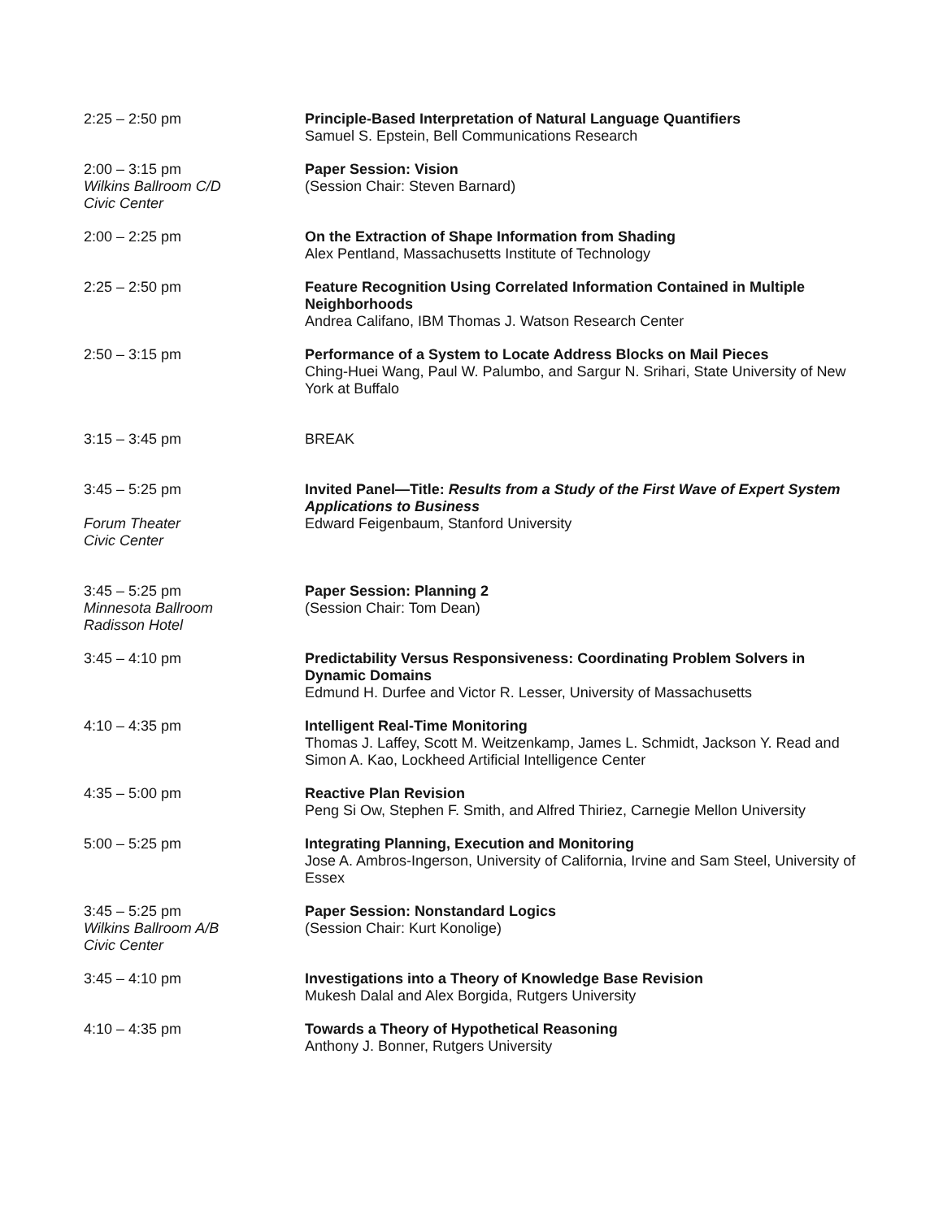2:25 – 2:50 pm Principle-Based Interpretation of Natural Language Quantifiers
Samuel S. Epstein, Bell Communications Research
2:00 – 3:15 pm
Wilkins Ballroom C/D
Civic Center
Paper Session: Vision
(Session Chair: Steven Barnard)
2:00 – 2:25 pm On the Extraction of Shape Information from Shading
Alex Pentland, Massachusetts Institute of Technology
2:25 – 2:50 pm Feature Recognition Using Correlated Information Contained in Multiple Neighborhoods
Andrea Califano, IBM Thomas J. Watson Research Center
2:50 – 3:15 pm Performance of a System to Locate Address Blocks on Mail Pieces
Ching-Huei Wang, Paul W. Palumbo, and Sargur N. Srihari, State University of New York at Buffalo
3:15 – 3:45 pm BREAK
3:45 – 5:25 pm
Forum Theater
Civic Center
Invited Panel—Title: Results from a Study of the First Wave of Expert System
Applications to Business
Edward Feigenbaum, Stanford University
3:45 – 5:25 pm
Minnesota Ballroom
Radisson Hotel
Paper Session: Planning 2
(Session Chair: Tom Dean)
3:45 – 4:10 pm Predictability Versus Responsiveness: Coordinating Problem Solvers in Dynamic Domains
Edmund H. Durfee and Victor R. Lesser, University of Massachusetts
4:10 – 4:35 pm Intelligent Real-Time Monitoring
Thomas J. Laffey, Scott M. Weitzenkamp, James L. Schmidt, Jackson Y. Read and Simon A. Kao, Lockheed Artificial Intelligence Center
4:35 – 5:00 pm Reactive Plan Revision
Peng Si Ow, Stephen F. Smith, and Alfred Thiriez, Carnegie Mellon University
5:00 – 5:25 pm Integrating Planning, Execution and Monitoring
Jose A. Ambros-Ingerson, University of California, Irvine and Sam Steel, University of Essex
3:45 – 5:25 pm
Wilkins Ballroom A/B
Civic Center
Paper Session: Nonstandard Logics
(Session Chair: Kurt Konolige)
3:45 – 4:10 pm Investigations into a Theory of Knowledge Base Revision
Mukesh Dalal and Alex Borgida, Rutgers University
4:10 – 4:35 pm Towards a Theory of Hypothetical Reasoning
Anthony J. Bonner, Rutgers University